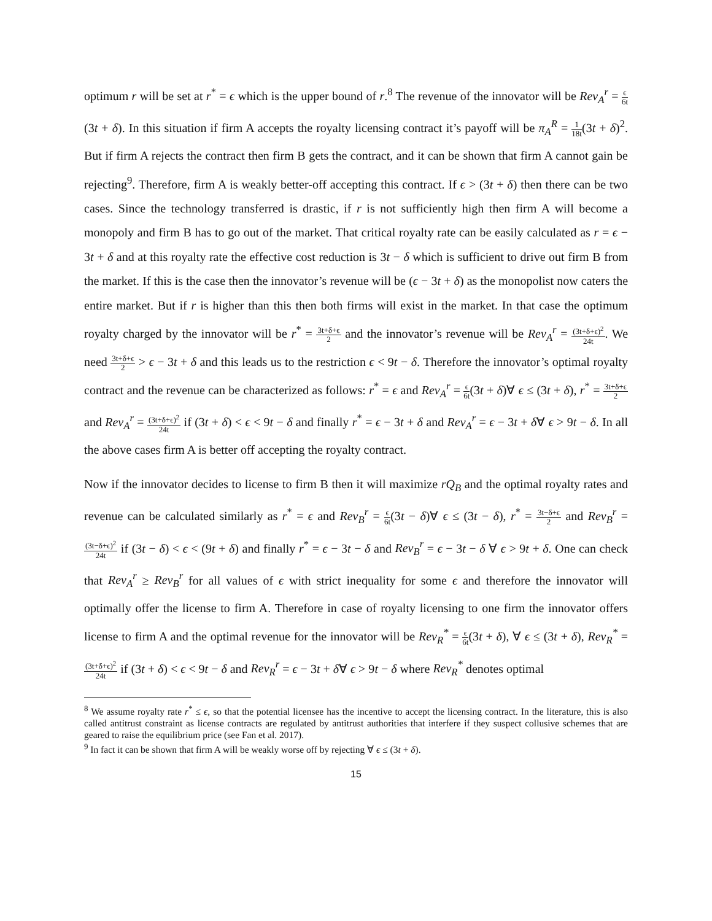optimum r will be set at r<sup>*</sup> = ϵ which is the upper bound of r.<sup>8</sup> The revenue of the innovator will be Rev<sub>A</sub><sup>r</sup> = ϵ 6t(3t + δ). In this situation if firm A accepts the royalty licensing contract it’s payoff will be π<sub>A</sub><sup>R</sup> = 1 18t(3t + δ)<sup>2</sup>. But if firm A rejects the contract then firm B gets the contract, and it can be shown that firm A cannot gain be rejecting<sup>9</sup>. Therefore, firm A is weakly better-off accepting this contract. If ϵ > (3t + δ) then there can be two cases. Since the technology transferred is drastic, if r is not sufficiently high then firm A will become a monopoly and firm B has to go out of the market. That critical royalty rate can be easily calculated as r = ϵ − 3t + δ and at this royalty rate the effective cost reduction is 3t − δ which is sufficient to drive out firm B from the market. If this is the case then the innovator’s revenue will be (ϵ − 3t + δ) as the monopolist now caters the entire market. But if r is higher than this then both firms will exist in the market. In that case the optimum royalty charged by the innovator will be r<sup>*</sup> = 3t+δ+ϵ 2 and the innovator’s revenue will be Rev<sub>A</sub><sup>r</sup> = (3t+δ+ϵ)<sup>2</sup> 24t. We need 3t+δ+ϵ 2 > ϵ − 3t + δ and this leads us to the restriction ϵ < 9t − δ. Therefore the innovator’s optimal royalty contract and the revenue can be characterized as follows: r<sup>*</sup> = ϵ and Rev<sub>A</sub><sup>r</sup> = ϵ 6t(3t + δ)∀ ϵ ≤ (3t + δ), r<sup>*</sup> = 3t+δ+ϵ 2 and Rev<sub>A</sub><sup>r</sup> = (3t+δ+ϵ)<sup>2</sup> 24t if (3t + δ) < ϵ < 9t − δ and finally r<sup>*</sup> = ϵ − 3t + δ and Rev<sub>A</sub><sup>r</sup> = ϵ − 3t + δ∀ ϵ > 9t − δ. In all the above cases firm A is better off accepting the royalty contract.
Now if the innovator decides to license to firm B then it will maximize rQ<sub>B</sub> and the optimal royalty rates and revenue can be calculated similarly as r<sup>*</sup> = ϵ and Rev<sub>B</sub><sup>r</sup> = ϵ 6t(3t − δ)∀ ϵ ≤ (3t − δ), r<sup>*</sup> = 3t−δ+ϵ 2 and Rev<sub>B</sub><sup>r</sup> = (3t−δ+ϵ)<sup>2</sup> 24t if (3t − δ) < ϵ < (9t + δ) and finally r<sup>*</sup> = ϵ − 3t − δ and Rev<sub>B</sub><sup>r</sup> = ϵ − 3t − δ ∀ ϵ > 9t + δ. One can check that Rev<sub>A</sub><sup>r</sup> ≥ Rev<sub>B</sub><sup>r</sup> for all values of ϵ with strict inequality for some ϵ and therefore the innovator will optimally offer the license to firm A. Therefore in case of royalty licensing to one firm the innovator offers license to firm A and the optimal revenue for the innovator will be Rev<sub>R</sub><sup>*</sup> = ϵ 6t(3t + δ), ∀ ϵ ≤ (3t + δ), Rev<sub>R</sub><sup>*</sup> = (3t+δ+ϵ)<sup>2</sup> 24t if (3t + δ) < ϵ < 9t − δ and Rev<sub>R</sub><sup>r</sup> = ϵ − 3t + δ∀ ϵ > 9t − δ where Rev<sub>R</sub><sup>*</sup> denotes optimal
<sup>8</sup> We assume royalty rate r<sup>*</sup> ≤ ϵ, so that the potential licensee has the incentive to accept the licensing contract. In the literature, this is also called antitrust constraint as license contracts are regulated by antitrust authorities that interfere if they suspect collusive schemes that are geared to raise the equilibrium price (see Fan et al. 2017).
<sup>9</sup> In fact it can be shown that firm A will be weakly worse off by rejecting ∀ ϵ ≤ (3t + δ).
15